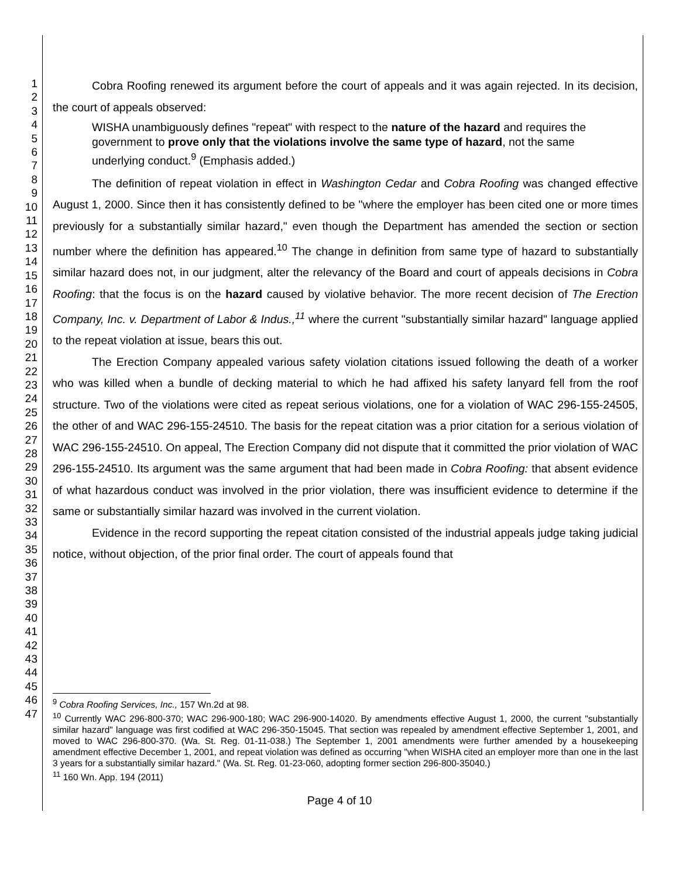1
2
3
4
5
6
7
8
9
10
11
12
13
14
15
16
17
18
19
20
21
22
23
24
25
26
27
28
29
30
31
32
33
34
35
36
37
38
39
40
41
42
43
44
45
46
47
Cobra Roofing renewed its argument before the court of appeals and it was again rejected. In its decision, the court of appeals observed:
WISHA unambiguously defines "repeat" with respect to the nature of the hazard and requires the government to prove only that the violations involve the same type of hazard, not the same underlying conduct.<sup>9</sup> (Emphasis added.)
The definition of repeat violation in effect in Washington Cedar and Cobra Roofing was changed effective August 1, 2000. Since then it has consistently defined to be "where the employer has been cited one or more times previously for a substantially similar hazard," even though the Department has amended the section or section number where the definition has appeared.<sup>10</sup> The change in definition from same type of hazard to substantially similar hazard does not, in our judgment, alter the relevancy of the Board and court of appeals decisions in Cobra Roofing: that the focus is on the hazard caused by violative behavior. The more recent decision of The Erection Company, Inc. v. Department of Labor & Indus.,<sup>11</sup> where the current "substantially similar hazard" language applied to the repeat violation at issue, bears this out.
The Erection Company appealed various safety violation citations issued following the death of a worker who was killed when a bundle of decking material to which he had affixed his safety lanyard fell from the roof structure. Two of the violations were cited as repeat serious violations, one for a violation of WAC 296-155-24505, the other of and WAC 296-155-24510. The basis for the repeat citation was a prior citation for a serious violation of WAC 296-155-24510. On appeal, The Erection Company did not dispute that it committed the prior violation of WAC 296-155-24510. Its argument was the same argument that had been made in Cobra Roofing: that absent evidence of what hazardous conduct was involved in the prior violation, there was insufficient evidence to determine if the same or substantially similar hazard was involved in the current violation.
Evidence in the record supporting the repeat citation consisted of the industrial appeals judge taking judicial notice, without objection, of the prior final order. The court of appeals found that
<sup>9</sup> Cobra Roofing Services, Inc., 157 Wn.2d at 98.
<sup>10</sup> Currently WAC 296-800-370; WAC 296-900-180; WAC 296-900-14020. By amendments effective August 1, 2000, the current "substantially similar hazard" language was first codified at WAC 296-350-15045. That section was repealed by amendment effective September 1, 2001, and moved to WAC 296-800-370. (Wa. St. Reg. 01-11-038.) The September 1, 2001 amendments were further amended by a housekeeping amendment effective December 1, 2001, and repeat violation was defined as occurring "when WISHA cited an employer more than one in the last 3 years for a substantially similar hazard." (Wa. St. Reg. 01-23-060, adopting former section 296-800-35040.)
<sup>11</sup> 160 Wn. App. 194 (2011)
Page 4 of 10